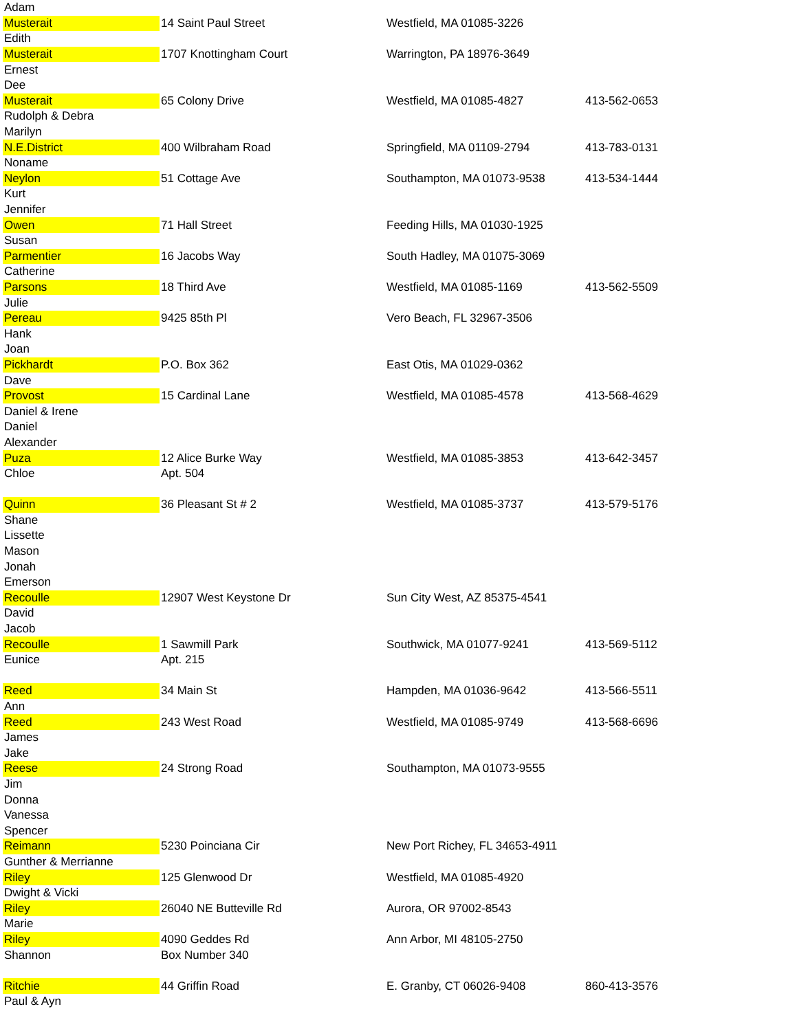| Adam | | | |
| Musterait | 14 Saint Paul Street | Westfield, MA 01085-3226 | |
| Edith | | | |
| Musterait | 1707 Knottingham Court | Warrington, PA 18976-3649 | |
| Ernest | | | |
| Dee | | | |
| Musterait | 65 Colony Drive | Westfield, MA 01085-4827 | 413-562-0653 |
| Rudolph & Debra | | | |
| Marilyn | | | |
| N.E.District | 400 Wilbraham Road | Springfield, MA 01109-2794 | 413-783-0131 |
| Noname | | | |
| Neylon | 51 Cottage Ave | Southampton, MA 01073-9538 | 413-534-1444 |
| Kurt | | | |
| Jennifer | | | |
| Owen | 71 Hall Street | Feeding Hills, MA 01030-1925 | |
| Susan | | | |
| Parmentier | 16 Jacobs Way | South Hadley, MA 01075-3069 | |
| Catherine | | | |
| Parsons | 18 Third Ave | Westfield, MA 01085-1169 | 413-562-5509 |
| Julie | | | |
| Pereau | 9425 85th Pl | Vero Beach, FL 32967-3506 | |
| Hank | | | |
| Joan | | | |
| Pickhardt | P.O. Box 362 | East Otis, MA 01029-0362 | |
| Dave | | | |
| Provost | 15 Cardinal Lane | Westfield, MA 01085-4578 | 413-568-4629 |
| Daniel & Irene | | | |
| Daniel | | | |
| Alexander | | | |
| Puza | 12 Alice Burke Way | Westfield, MA 01085-3853 | 413-642-3457 |
| Chloe | Apt. 504 | | |
| Quinn | 36 Pleasant St # 2 | Westfield, MA 01085-3737 | 413-579-5176 |
| Shane | | | |
| Lissette | | | |
| Mason | | | |
| Jonah | | | |
| Emerson | | | |
| Recoulle | 12907 West Keystone Dr | Sun City West, AZ 85375-4541 | |
| David | | | |
| Jacob | | | |
| Recoulle | 1 Sawmill Park | Southwick, MA 01077-9241 | 413-569-5112 |
| Eunice | Apt. 215 | | |
| Reed | 34 Main St | Hampden, MA 01036-9642 | 413-566-5511 |
| Ann | | | |
| Reed | 243 West Road | Westfield, MA 01085-9749 | 413-568-6696 |
| James | | | |
| Jake | | | |
| Reese | 24 Strong Road | Southampton, MA 01073-9555 | |
| Jim | | | |
| Donna | | | |
| Vanessa | | | |
| Spencer | | | |
| Reimann | 5230 Poinciana Cir | New Port Richey, FL 34653-4911 | |
| Gunther & Merrianne | | | |
| Riley | 125 Glenwood Dr | Westfield, MA 01085-4920 | |
| Dwight & Vicki | | | |
| Riley | 26040 NE Butteville Rd | Aurora, OR 97002-8543 | |
| Marie | | | |
| Riley | 4090 Geddes Rd | Ann Arbor, MI 48105-2750 | |
| Shannon | Box Number 340 | | |
| Ritchie | 44 Griffin Road | E. Granby, CT 06026-9408 | 860-413-3576 |
| Paul & Ayn | | | |